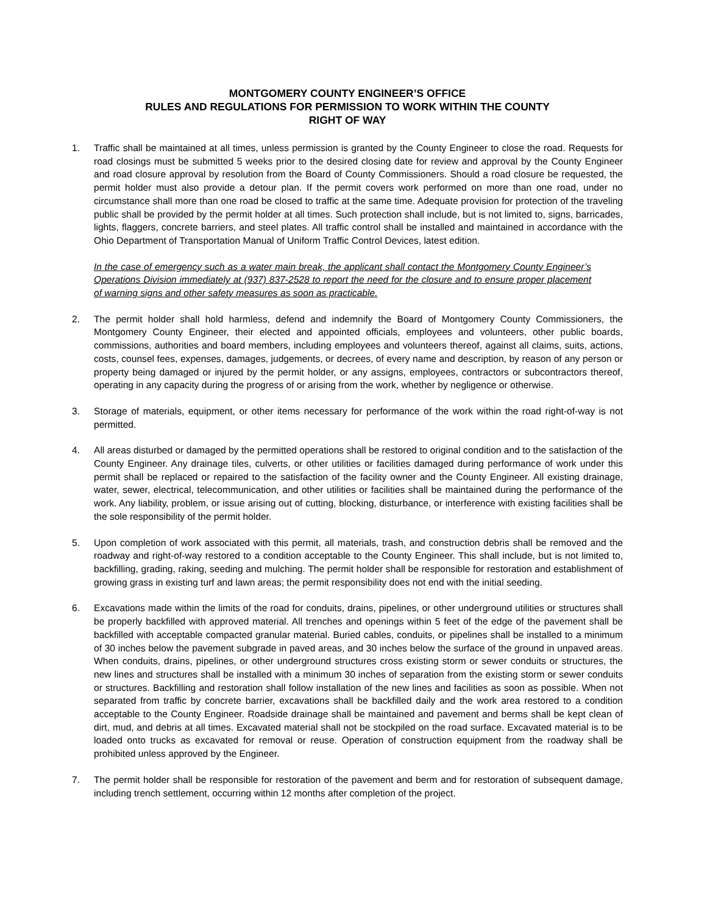MONTGOMERY COUNTY ENGINEER’S OFFICE
RULES AND REGULATIONS FOR PERMISSION TO WORK WITHIN THE COUNTY
RIGHT OF WAY
1. Traffic shall be maintained at all times, unless permission is granted by the County Engineer to close the road. Requests for road closings must be submitted 5 weeks prior to the desired closing date for review and approval by the County Engineer and road closure approval by resolution from the Board of County Commissioners. Should a road closure be requested, the permit holder must also provide a detour plan. If the permit covers work performed on more than one road, under no circumstance shall more than one road be closed to traffic at the same time. Adequate provision for protection of the traveling public shall be provided by the permit holder at all times. Such protection shall include, but is not limited to, signs, barricades, lights, flaggers, concrete barriers, and steel plates. All traffic control shall be installed and maintained in accordance with the Ohio Department of Transportation Manual of Uniform Traffic Control Devices, latest edition.
In the case of emergency such as a water main break, the applicant shall contact the Montgomery County Engineer’s Operations Division immediately at (937) 837-2528 to report the need for the closure and to ensure proper placement of warning signs and other safety measures as soon as practicable.
2. The permit holder shall hold harmless, defend and indemnify the Board of Montgomery County Commissioners, the Montgomery County Engineer, their elected and appointed officials, employees and volunteers, other public boards, commissions, authorities and board members, including employees and volunteers thereof, against all claims, suits, actions, costs, counsel fees, expenses, damages, judgements, or decrees, of every name and description, by reason of any person or property being damaged or injured by the permit holder, or any assigns, employees, contractors or subcontractors thereof, operating in any capacity during the progress of or arising from the work, whether by negligence or otherwise.
3. Storage of materials, equipment, or other items necessary for performance of the work within the road right-of-way is not permitted.
4. All areas disturbed or damaged by the permitted operations shall be restored to original condition and to the satisfaction of the County Engineer. Any drainage tiles, culverts, or other utilities or facilities damaged during performance of work under this permit shall be replaced or repaired to the satisfaction of the facility owner and the County Engineer. All existing drainage, water, sewer, electrical, telecommunication, and other utilities or facilities shall be maintained during the performance of the work. Any liability, problem, or issue arising out of cutting, blocking, disturbance, or interference with existing facilities shall be the sole responsibility of the permit holder.
5. Upon completion of work associated with this permit, all materials, trash, and construction debris shall be removed and the roadway and right-of-way restored to a condition acceptable to the County Engineer. This shall include, but is not limited to, backfilling, grading, raking, seeding and mulching. The permit holder shall be responsible for restoration and establishment of growing grass in existing turf and lawn areas; the permit responsibility does not end with the initial seeding.
6. Excavations made within the limits of the road for conduits, drains, pipelines, or other underground utilities or structures shall be properly backfilled with approved material. All trenches and openings within 5 feet of the edge of the pavement shall be backfilled with acceptable compacted granular material. Buried cables, conduits, or pipelines shall be installed to a minimum of 30 inches below the pavement subgrade in paved areas, and 30 inches below the surface of the ground in unpaved areas. When conduits, drains, pipelines, or other underground structures cross existing storm or sewer conduits or structures, the new lines and structures shall be installed with a minimum 30 inches of separation from the existing storm or sewer conduits or structures. Backfilling and restoration shall follow installation of the new lines and facilities as soon as possible. When not separated from traffic by concrete barrier, excavations shall be backfilled daily and the work area restored to a condition acceptable to the County Engineer. Roadside drainage shall be maintained and pavement and berms shall be kept clean of dirt, mud, and debris at all times. Excavated material shall not be stockpiled on the road surface. Excavated material is to be loaded onto trucks as excavated for removal or reuse. Operation of construction equipment from the roadway shall be prohibited unless approved by the Engineer.
7. The permit holder shall be responsible for restoration of the pavement and berm and for restoration of subsequent damage, including trench settlement, occurring within 12 months after completion of the project.